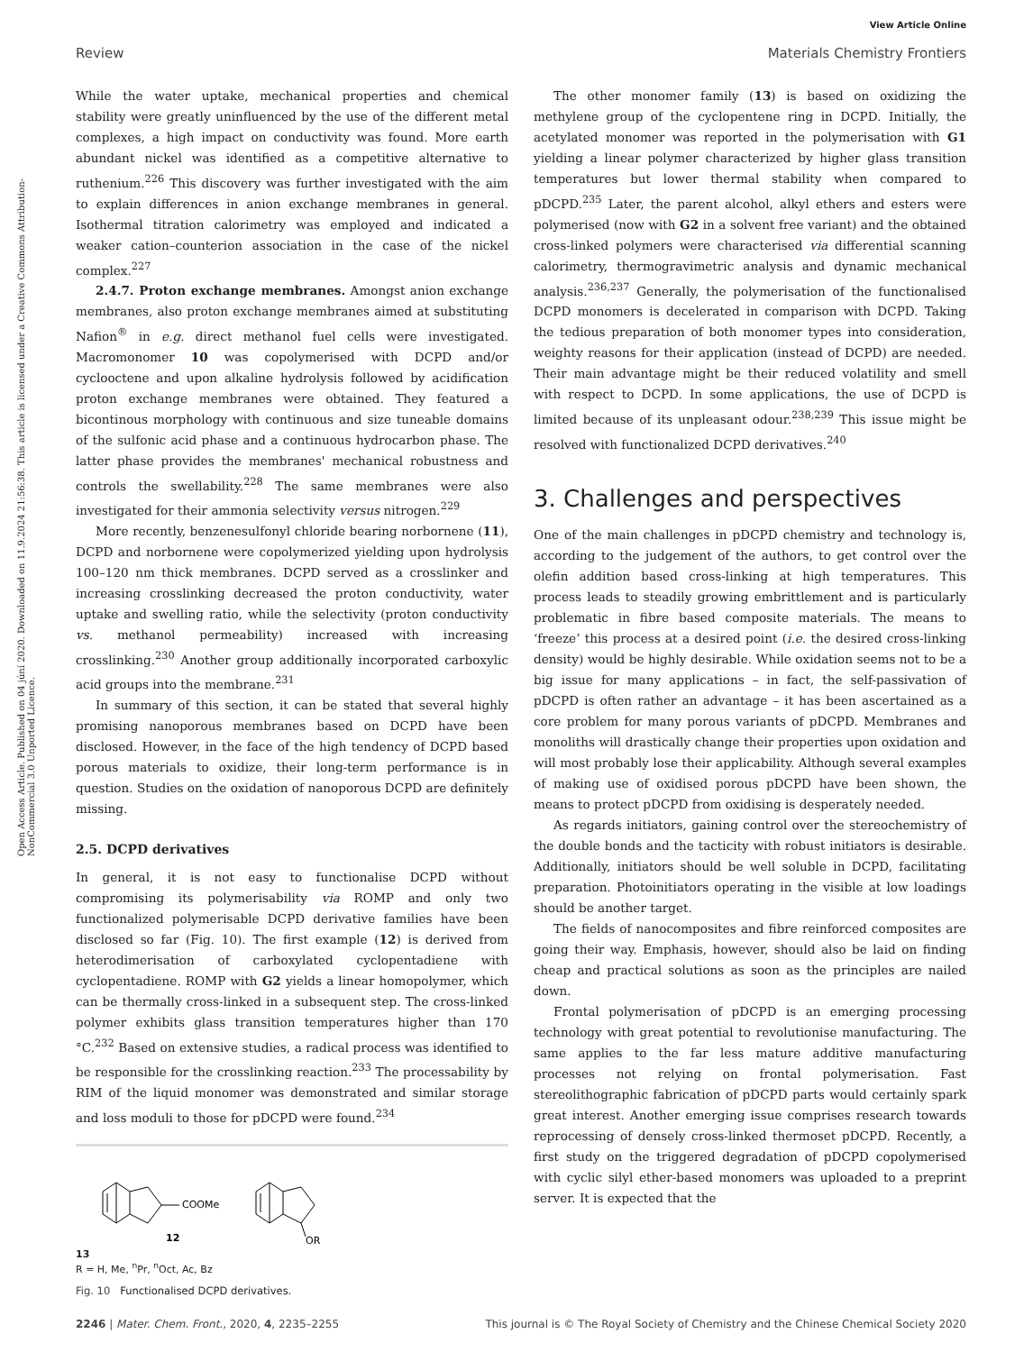View Article Online
Review Materials Chemistry Frontiers
Open Access Article. Published on 04 júní 2020. Downloaded on 11.9.2024 21:56:38. This article is licensed under a Creative Commons Attribution-NonCommercial 3.0 Unported Licence.
While the water uptake, mechanical properties and chemical stability were greatly uninfluenced by the use of the different metal complexes, a high impact on conductivity was found. More earth abundant nickel was identified as a competitive alternative to ruthenium.<sup>226</sup> This discovery was further investigated with the aim to explain differences in anion exchange membranes in general. Isothermal titration calorimetry was employed and indicated a weaker cation–counterion association in the case of the nickel complex.<sup>227</sup>
2.4.7. Proton exchange membranes. Amongst anion exchange membranes, also proton exchange membranes aimed at substituting Nafion<sup>®</sup> in e.g. direct methanol fuel cells were investigated. Macromonomer 10 was copolymerised with DCPD and/or cyclooctene and upon alkaline hydrolysis followed by acidification proton exchange membranes were obtained. They featured a bicontinous morphology with continuous and size tuneable domains of the sulfonic acid phase and a continuous hydrocarbon phase. The latter phase provides the membranes' mechanical robustness and controls the swellability.<sup>228</sup> The same membranes were also investigated for their ammonia selectivity versus nitrogen.<sup>229</sup>
More recently, benzenesulfonyl chloride bearing norbornene (11), DCPD and norbornene were copolymerized yielding upon hydrolysis 100–120 nm thick membranes. DCPD served as a crosslinker and increasing crosslinking decreased the proton conductivity, water uptake and swelling ratio, while the selectivity (proton conductivity vs. methanol permeability) increased with increasing crosslinking.<sup>230</sup> Another group additionally incorporated carboxylic acid groups into the membrane.<sup>231</sup>
In summary of this section, it can be stated that several highly promising nanoporous membranes based on DCPD have been disclosed. However, in the face of the high tendency of DCPD based porous materials to oxidize, their long-term performance is in question. Studies on the oxidation of nanoporous DCPD are definitely missing.
2.5. DCPD derivatives
In general, it is not easy to functionalise DCPD without compromising its polymerisability via ROMP and only two functionalized polymerisable DCPD derivative families have been disclosed so far (Fig. 10). The first example (12) is derived from heterodimerisation of carboxylated cyclopentadiene with cyclopentadiene. ROMP with G2 yields a linear homopolymer, which can be thermally cross-linked in a subsequent step. The cross-linked polymer exhibits glass transition temperatures higher than 170 °C.<sup>232</sup> Based on extensive studies, a radical process was identified to be responsible for the crosslinking reaction.<sup>233</sup> The processability by RIM of the liquid monomer was demonstrated and similar storage and loss moduli to those for pDCPD were found.<sup>234</sup>
COOMe
12
OR
13
R = H, Me, <sup>n</sup>Pr, <sup>n</sup>Oct, Ac, Bz
Fig. 10 Functionalised DCPD derivatives.
The other monomer family (13) is based on oxidizing the methylene group of the cyclopentene ring in DCPD. Initially, the acetylated monomer was reported in the polymerisation with G1 yielding a linear polymer characterized by higher glass transition temperatures but lower thermal stability when compared to pDCPD.<sup>235</sup> Later, the parent alcohol, alkyl ethers and esters were polymerised (now with G2 in a solvent free variant) and the obtained cross-linked polymers were characterised via differential scanning calorimetry, thermogravimetric analysis and dynamic mechanical analysis.<sup>236,237</sup> Generally, the polymerisation of the functionalised DCPD monomers is decelerated in comparison with DCPD. Taking the tedious preparation of both monomer types into consideration, weighty reasons for their application (instead of DCPD) are needed. Their main advantage might be their reduced volatility and smell with respect to DCPD. In some applications, the use of DCPD is limited because of its unpleasant odour.<sup>238,239</sup> This issue might be resolved with functionalized DCPD derivatives.<sup>240</sup>
3. Challenges and perspectives
One of the main challenges in pDCPD chemistry and technology is, according to the judgement of the authors, to get control over the olefin addition based cross-linking at high temperatures. This process leads to steadily growing embrittlement and is particularly problematic in fibre based composite materials. The means to ‘freeze’ this process at a desired point (i.e. the desired cross-linking density) would be highly desirable. While oxidation seems not to be a big issue for many applications – in fact, the self-passivation of pDCPD is often rather an advantage – it has been ascertained as a core problem for many porous variants of pDCPD. Membranes and monoliths will drastically change their properties upon oxidation and will most probably lose their applicability. Although several examples of making use of oxidised porous pDCPD have been shown, the means to protect pDCPD from oxidising is desperately needed.
As regards initiators, gaining control over the stereochemistry of the double bonds and the tacticity with robust initiators is desirable. Additionally, initiators should be well soluble in DCPD, facilitating preparation. Photoinitiators operating in the visible at low loadings should be another target.
The fields of nanocomposites and fibre reinforced composites are going their way. Emphasis, however, should also be laid on finding cheap and practical solutions as soon as the principles are nailed down.
Frontal polymerisation of pDCPD is an emerging processing technology with great potential to revolutionise manufacturing. The same applies to the far less mature additive manufacturing processes not relying on frontal polymerisation. Fast stereolithographic fabrication of pDCPD parts would certainly spark great interest. Another emerging issue comprises research towards reprocessing of densely cross-linked thermoset pDCPD. Recently, a first study on the triggered degradation of pDCPD copolymerised with cyclic silyl ether-based monomers was uploaded to a preprint server. It is expected that the
2246 | Mater. Chem. Front., 2020, 4, 2235–2255 This journal is © The Royal Society of Chemistry and the Chinese Chemical Society 2020